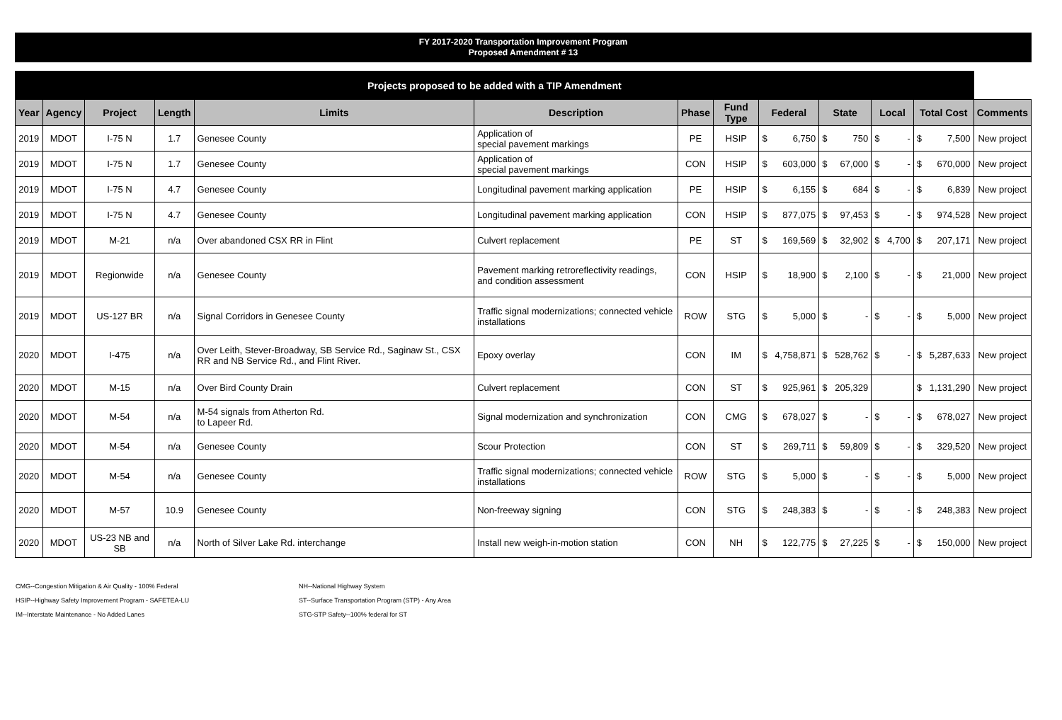FY 2017-2020 Transportation Improvement Program
Proposed Amendment # 13
| Projects proposed to be added with a TIP Amendment | | | | | | | | | | | | | | | | |
| Year | Agency | Project | Length | Limits | Description | Phase | Fund Type | Federal | | State | | Local | | Total Cost | | Comments |
| 2019 | MDOT | I-75 N | 1.7 | Genesee County | Application of special pavement markings | PE | HSIP | $ | 6,750 | $ | 750 | $ | - | $ | 7,500 | New project |
| 2019 | MDOT | I-75 N | 1.7 | Genesee County | Application of special pavement markings | CON | HSIP | $ | 603,000 | $ | 67,000 | $ | - | $ | 670,000 | New project |
| 2019 | MDOT | I-75 N | 4.7 | Genesee County | Longitudinal pavement marking application | PE | HSIP | $ | 6,155 | $ | 684 | $ | - | $ | 6,839 | New project |
| 2019 | MDOT | I-75 N | 4.7 | Genesee County | Longitudinal pavement marking application | CON | HSIP | $ | 877,075 | $ | 97,453 | $ | - | $ | 974,528 | New project |
| 2019 | MDOT | M-21 | n/a | Over abandoned CSX RR in Flint | Culvert replacement | PE | ST | $ | 169,569 | $ | 32,902 | $ | 4,700 | $ | 207,171 | New project |
| 2019 | MDOT | Regionwide | n/a | Genesee County | Pavement marking retroreflectivity readings, and condition assessment | CON | HSIP | $ | 18,900 | $ | 2,100 | $ | - | $ | 21,000 | New project |
| 2019 | MDOT | US-127 BR | n/a | Signal Corridors in Genesee County | Traffic signal modernizations; connected vehicle installations | ROW | STG | $ | 5,000 | $ | - | $ | - | $ | 5,000 | New project |
| 2020 | MDOT | I-475 | n/a | Over Leith, Stever-Broadway, SB Service Rd., Saginaw St., CSX RR and NB Service Rd., and Flint River. | Epoxy overlay | CON | IM | $ | 4,758,871 | $ | 528,762 | $ | - | $ | 5,287,633 | New project |
| 2020 | MDOT | M-15 | n/a | Over Bird County Drain | Culvert replacement | CON | ST | $ | 925,961 | $ | 205,329 | | | $ | 1,131,290 | New project |
| 2020 | MDOT | M-54 | n/a | M-54 signals from Atherton Rd. to Lapeer Rd. | Signal modernization and synchronization | CON | CMG | $ | 678,027 | $ | - | $ | - | $ | 678,027 | New project |
| 2020 | MDOT | M-54 | n/a | Genesee County | Scour Protection | CON | ST | $ | 269,711 | $ | 59,809 | $ | - | $ | 329,520 | New project |
| 2020 | MDOT | M-54 | n/a | Genesee County | Traffic signal modernizations; connected vehicle installations | ROW | STG | $ | 5,000 | $ | - | $ | - | $ | 5,000 | New project |
| 2020 | MDOT | M-57 | 10.9 | Genesee County | Non-freeway signing | CON | STG | $ | 248,383 | $ | - | $ | - | $ | 248,383 | New project |
| 2020 | MDOT | US-23 NB and SB | n/a | North of Silver Lake Rd. interchange | Install new weigh-in-motion station | CON | NH | $ | 122,775 | $ | 27,225 | $ | - | $ | 150,000 | New project |
CMG--Congestion Mitigation & Air Quality - 100% Federal
HSIP--Highway Safety Improvement Program - SAFETEA-LU
IM--Interstate Maintenance - No Added Lanes
NH--National Highway System
ST--Surface Transportation Program (STP) - Any Area
STG-STP Safety--100% federal for ST